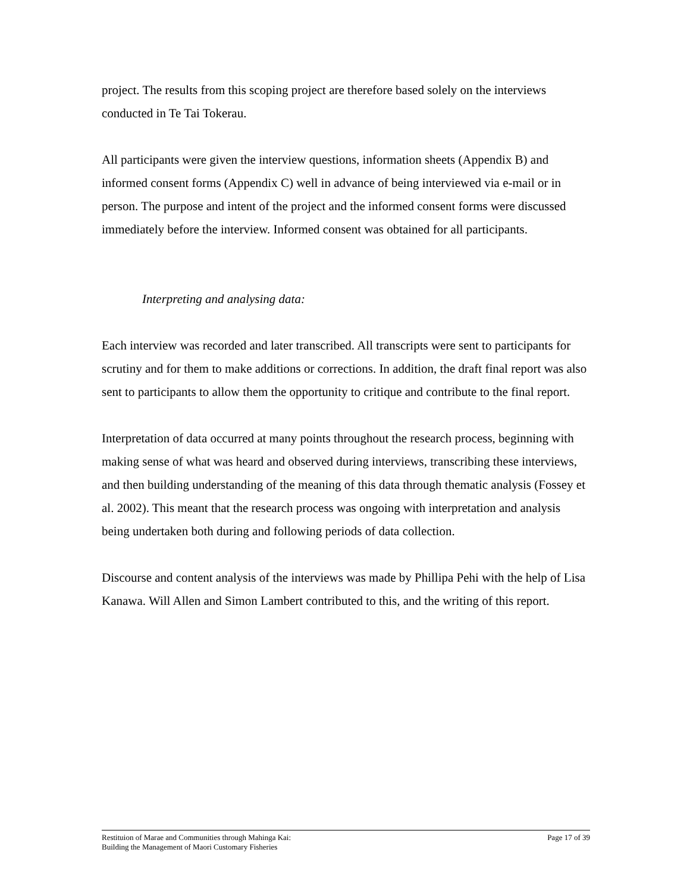project. The results from this scoping project are therefore based solely on the interviews conducted in Te Tai Tokerau.
All participants were given the interview questions, information sheets (Appendix B) and informed consent forms (Appendix C) well in advance of being interviewed via e-mail or in person. The purpose and intent of the project and the informed consent forms were discussed immediately before the interview. Informed consent was obtained for all participants.
Interpreting and analysing data:
Each interview was recorded and later transcribed. All transcripts were sent to participants for scrutiny and for them to make additions or corrections. In addition, the draft final report was also sent to participants to allow them the opportunity to critique and contribute to the final report.
Interpretation of data occurred at many points throughout the research process, beginning with making sense of what was heard and observed during interviews, transcribing these interviews, and then building understanding of the meaning of this data through thematic analysis (Fossey et al. 2002). This meant that the research process was ongoing with interpretation and analysis being undertaken both during and following periods of data collection.
Discourse and content analysis of the interviews was made by Phillipa Pehi with the help of Lisa Kanawa. Will Allen and Simon Lambert contributed to this, and the writing of this report.
Restituion of Marae and Communities through Mahinga Kai:
Building the Management of Maori Customary Fisheries
Page 17 of 39